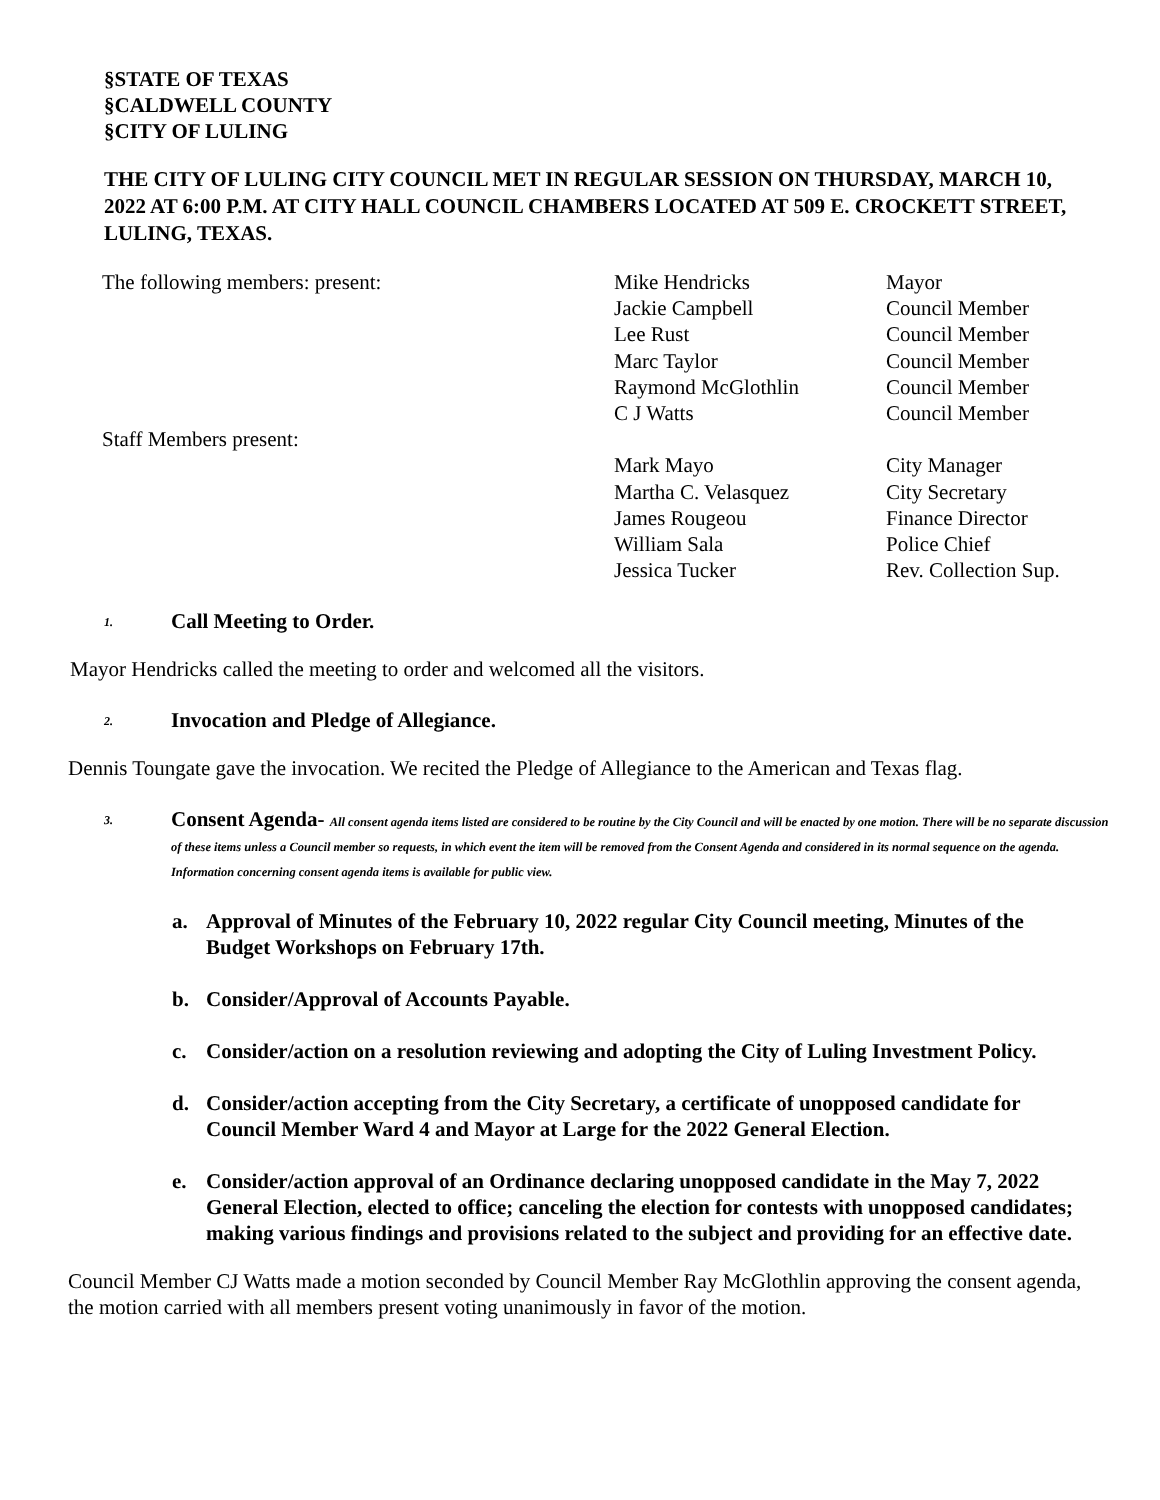§STATE OF TEXAS
§CALDWELL COUNTY
§CITY OF LULING
THE CITY OF LULING CITY COUNCIL MET IN REGULAR SESSION ON THURSDAY, MARCH 10, 2022 AT 6:00 P.M. AT CITY HALL COUNCIL CHAMBERS LOCATED AT 509 E. CROCKETT STREET, LULING, TEXAS.
| The following members: present: | Mike Hendricks | Mayor |
| | Jackie Campbell | Council Member |
| | Lee Rust | Council Member |
| | Marc Taylor | Council Member |
| | Raymond McGlothlin | Council Member |
| | C J Watts | Council Member |
| Staff Members present: | | |
| | Mark Mayo | City Manager |
| | Martha C. Velasquez | City Secretary |
| | James Rougeou | Finance Director |
| | William Sala | Police Chief |
| | Jessica Tucker | Rev. Collection Sup. |
1.
Call Meeting to Order.
Mayor Hendricks called the meeting to order and welcomed all the visitors.
2.
Invocation and Pledge of Allegiance.
Dennis Toungate gave the invocation. We recited the Pledge of Allegiance to the American and Texas flag.
3.
Consent Agenda- All consent agenda items listed are considered to be routine by the City Council and will be enacted by one motion. There will be no separate discussion of these items unless a Council member so requests, in which event the item will be removed from the Consent Agenda and considered in its normal sequence on the agenda. Information concerning consent agenda items is available for public view.
a. Approval of Minutes of the February 10, 2022 regular City Council meeting, Minutes of the Budget Workshops on February 17th.
b. Consider/Approval of Accounts Payable.
c. Consider/action on a resolution reviewing and adopting the City of Luling Investment Policy.
d. Consider/action accepting from the City Secretary, a certificate of unopposed candidate for Council Member Ward 4 and Mayor at Large for the 2022 General Election.
e. Consider/action approval of an Ordinance declaring unopposed candidate in the May 7, 2022 General Election, elected to office; canceling the election for contests with unopposed candidates; making various findings and provisions related to the subject and providing for an effective date.
Council Member CJ Watts made a motion seconded by Council Member Ray McGlothlin approving the consent agenda, the motion carried with all members present voting unanimously in favor of the motion.